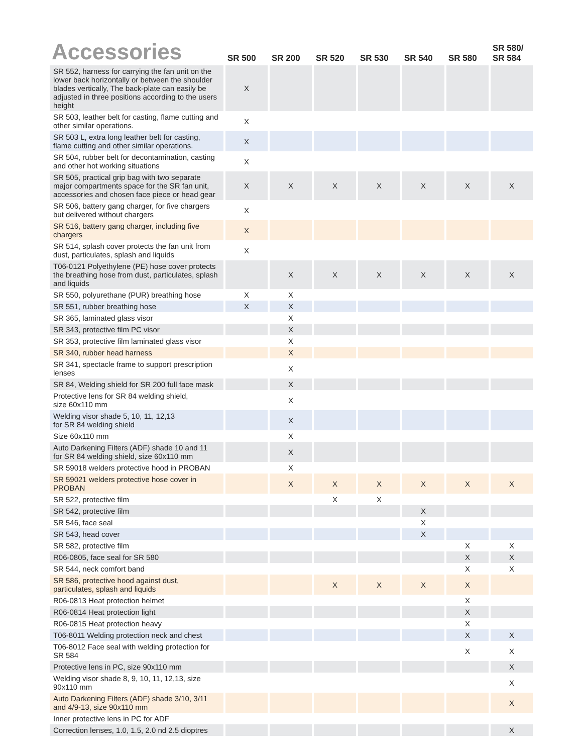| Accessories | SR 500 | SR 200 | SR 520 | SR 530 | SR 540 | SR 580 | SR 580/ SR 584 |
| --- | --- | --- | --- | --- | --- | --- | --- |
| SR 552, harness for carrying the fan unit on the lower back horizontally or between the shoulder blades vertically, The back-plate can easily be adjusted in three positions according to the users height | X | | | | | | |
| SR 503, leather belt for casting, flame cutting and other similar operations. | X | | | | | | |
| SR 503 L, extra long leather belt for casting, flame cutting and other similar operations. | X | | | | | | |
| SR 504, rubber belt for decontamination, casting and other hot working situations | X | | | | | | |
| SR 505, practical grip bag with two separate major compartments space for the SR fan unit, accessories and chosen face piece or head gear | X | X | X | X | X | X | X |
| SR 506, battery gang charger, for five chargers but delivered without chargers | X | | | | | | |
| SR 516, battery gang charger, including five chargers | X | | | | | | |
| SR 514, splash cover protects the fan unit from dust, particulates, splash and liquids | X | | | | | | |
| T06-0121 Polyethylene (PE) hose cover protects the breathing hose from dust, particulates, splash and liquids | | X | X | X | X | X | X |
| SR 550, polyurethane (PUR) breathing hose | X | X | | | | | |
| SR 551, rubber breathing hose | X | X | | | | | |
| SR 365, laminated glass visor | | X | | | | | |
| SR 343, protective film PC visor | | X | | | | | |
| SR 353, protective film laminated glass visor | | X | | | | | |
| SR 340, rubber head harness | | X | | | | | |
| SR 341, spectacle frame to support prescription lenses | | X | | | | | |
| SR 84, Welding shield for SR 200 full face mask | | X | | | | | |
| Protective lens for SR 84 welding shield, size 60x110 mm | | X | | | | | |
| Welding visor shade 5, 10, 11, 12,13 for SR 84 welding shield | | X | | | | | |
| Size 60x110 mm | | X | | | | | |
| Auto Darkening Filters (ADF) shade 10 and 11 for SR 84 welding shield, size 60x110 mm | | X | | | | | |
| SR 59018 welders protective hood in PROBAN | | X | | | | | |
| SR 59021 welders protective hose cover in PROBAN | | X | X | X | X | X | X |
| SR 522, protective film | | | X | X | | | |
| SR 542, protective film | | | | | X | | |
| SR 546, face seal | | | | | X | | |
| SR 543, head cover | | | | | X | | |
| SR 582, protective film | | | | | | X | X |
| R06-0805, face seal for SR 580 | | | | | | X | X |
| SR 544, neck comfort band | | | | | | X | X |
| SR 586, protective hood against dust, particulates, splash and liquids | | | X | X | X | X | |
| R06-0813 Heat protection helmet | | | | | | X | |
| R06-0814 Heat protection light | | | | | | X | |
| R06-0815 Heat protection heavy | | | | | | X | |
| T06-8011 Welding protection neck and chest | | | | | | X | X |
| T06-8012 Face seal with welding protection for SR 584 | | | | | | X | X |
| Protective lens in PC, size 90x110 mm | | | | | | | X |
| Welding visor shade 8, 9, 10, 11, 12,13, size 90x110 mm | | | | | | | X |
| Auto Darkening Filters (ADF) shade 3/10, 3/11 and 4/9-13, size 90x110 mm | | | | | | | X |
| Inner protective lens in PC for ADF | | | | | | | |
| Correction lenses, 1.0, 1.5, 2.0 nd 2.5 dioptres | | | | | | | X |